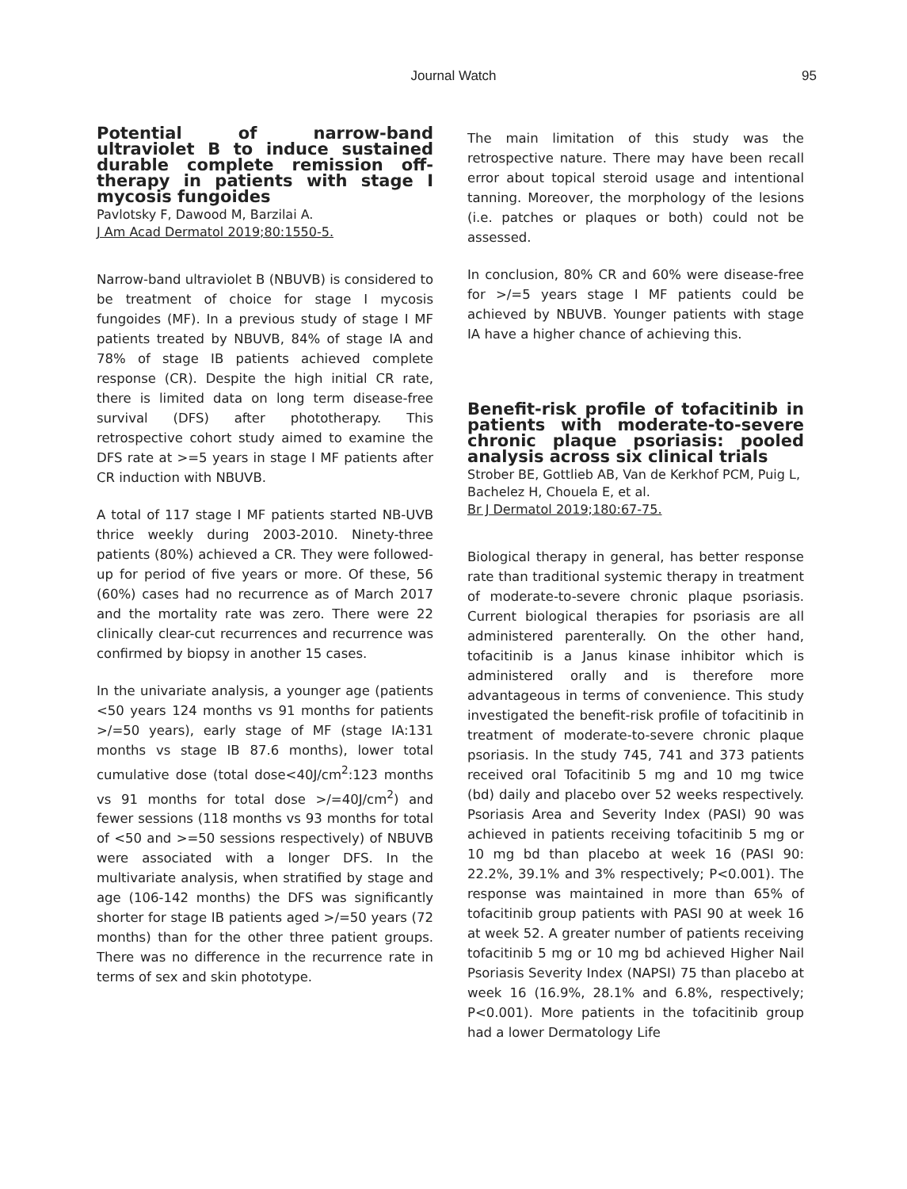Journal Watch 95
Potential of narrow-band ultraviolet B to induce sustained durable complete remission off-therapy in patients with stage I mycosis fungoides
Pavlotsky F, Dawood M, Barzilai A.
J Am Acad Dermatol 2019;80:1550-5.
Narrow-band ultraviolet B (NBUVB) is considered to be treatment of choice for stage I mycosis fungoides (MF). In a previous study of stage I MF patients treated by NBUVB, 84% of stage IA and 78% of stage IB patients achieved complete response (CR). Despite the high initial CR rate, there is limited data on long term disease-free survival (DFS) after phototherapy. This retrospective cohort study aimed to examine the DFS rate at >=5 years in stage I MF patients after CR induction with NBUVB.
A total of 117 stage I MF patients started NB-UVB thrice weekly during 2003-2010. Ninety-three patients (80%) achieved a CR. They were followed-up for period of five years or more. Of these, 56 (60%) cases had no recurrence as of March 2017 and the mortality rate was zero. There were 22 clinically clear-cut recurrences and recurrence was confirmed by biopsy in another 15 cases.
In the univariate analysis, a younger age (patients <50 years 124 months vs 91 months for patients >/=50 years), early stage of MF (stage IA:131 months vs stage IB 87.6 months), lower total cumulative dose (total dose<40J/cm<sup>2</sup>:123 months vs 91 months for total dose >/=40J/cm<sup>2</sup>) and fewer sessions (118 months vs 93 months for total of <50 and >=50 sessions respectively) of NBUVB were associated with a longer DFS. In the multivariate analysis, when stratified by stage and age (106-142 months) the DFS was significantly shorter for stage IB patients aged >/=50 years (72 months) than for the other three patient groups. There was no difference in the recurrence rate in terms of sex and skin phototype.
The main limitation of this study was the retrospective nature. There may have been recall error about topical steroid usage and intentional tanning. Moreover, the morphology of the lesions (i.e. patches or plaques or both) could not be assessed.
In conclusion, 80% CR and 60% were disease-free for >/=5 years stage I MF patients could be achieved by NBUVB. Younger patients with stage IA have a higher chance of achieving this.
Benefit-risk profile of tofacitinib in patients with moderate-to-severe chronic plaque psoriasis: pooled analysis across six clinical trials
Strober BE, Gottlieb AB, Van de Kerkhof PCM, Puig L, Bachelez H, Chouela E, et al.
Br J Dermatol 2019;180:67-75.
Biological therapy in general, has better response rate than traditional systemic therapy in treatment of moderate-to-severe chronic plaque psoriasis. Current biological therapies for psoriasis are all administered parenterally. On the other hand, tofacitinib is a Janus kinase inhibitor which is administered orally and is therefore more advantageous in terms of convenience. This study investigated the benefit-risk profile of tofacitinib in treatment of moderate-to-severe chronic plaque psoriasis. In the study 745, 741 and 373 patients received oral Tofacitinib 5 mg and 10 mg twice (bd) daily and placebo over 52 weeks respectively. Psoriasis Area and Severity Index (PASI) 90 was achieved in patients receiving tofacitinib 5 mg or 10 mg bd than placebo at week 16 (PASI 90: 22.2%, 39.1% and 3% respectively; P<0.001). The response was maintained in more than 65% of tofacitinib group patients with PASI 90 at week 16 at week 52. A greater number of patients receiving tofacitinib 5 mg or 10 mg bd achieved Higher Nail Psoriasis Severity Index (NAPSI) 75 than placebo at week 16 (16.9%, 28.1% and 6.8%, respectively; P<0.001). More patients in the tofacitinib group had a lower Dermatology Life